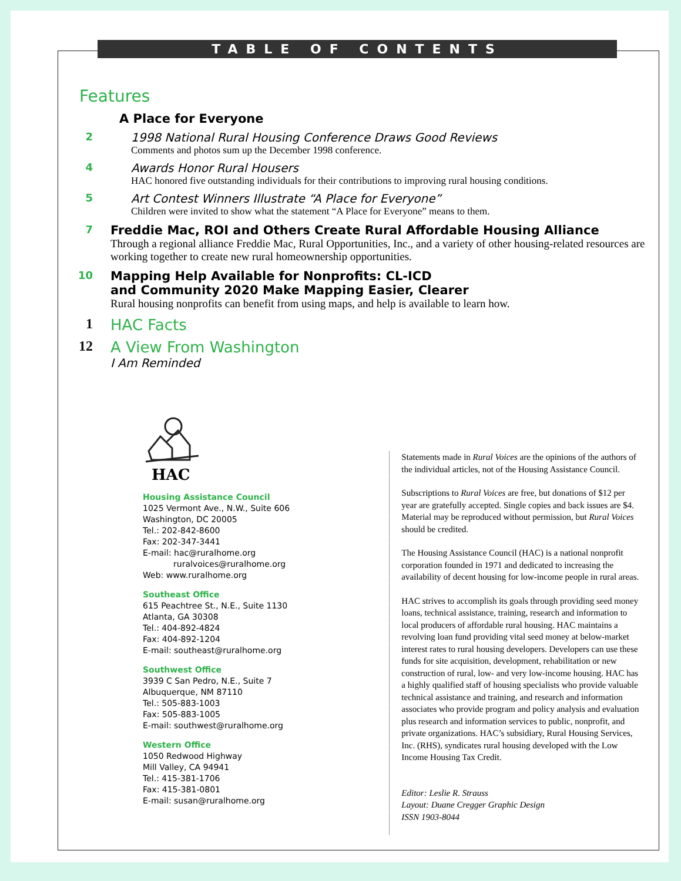TABLE OF CONTENTS
Features
A Place for Everyone
2 1998 National Rural Housing Conference Draws Good Reviews
Comments and photos sum up the December 1998 conference.
4 Awards Honor Rural Housers
HAC honored five outstanding individuals for their contributions to improving rural housing conditions.
5 Art Contest Winners Illustrate “A Place for Everyone”
Children were invited to show what the statement “A Place for Everyone” means to them.
7
Freddie Mac, ROI and Others Create Rural Affordable Housing Alliance
Through a regional alliance Freddie Mac, Rural Opportunities, Inc., and a variety of other housing-related resources are working together to create new rural homeownership opportunities.
10
Mapping Help Available for Nonprofits: CL-ICD
and Community 2020 Make Mapping Easier, Clearer
Rural housing nonprofits can benefit from using maps, and help is available to learn how.
1 HAC Facts
12 A View From Washington
I Am Reminded
HAC
Housing Assistance Council
1025 Vermont Ave., N.W., Suite 606
Washington, DC 20005
Tel.: 202-842-8600
Fax: 202-347-3441
E-mail: hac@ruralhome.org
ruralvoices@ruralhome.org
Web: www.ruralhome.org
Southeast Office
615 Peachtree St., N.E., Suite 1130
Atlanta, GA 30308
Tel.: 404-892-4824
Fax: 404-892-1204
E-mail: southeast@ruralhome.org
Southwest Office
3939 C San Pedro, N.E., Suite 7
Albuquerque, NM 87110
Tel.: 505-883-1003
Fax: 505-883-1005
E-mail: southwest@ruralhome.org
Western Office
1050 Redwood Highway
Mill Valley, CA 94941
Tel.: 415-381-1706
Fax: 415-381-0801
E-mail: susan@ruralhome.org
Statements made in Rural Voices are the opinions of the authors of the individual articles, not of the Housing Assistance Council.
Subscriptions to Rural Voices are free, but donations of $12 per year are gratefully accepted. Single copies and back issues are $4. Material may be reproduced without permission, but Rural Voices should be credited.
The Housing Assistance Council (HAC) is a national nonprofit corporation founded in 1971 and dedicated to increasing the availability of decent housing for low-income people in rural areas.
HAC strives to accomplish its goals through providing seed money loans, technical assistance, training, research and information to local producers of affordable rural housing. HAC maintains a revolving loan fund providing vital seed money at below-market interest rates to rural housing developers. Developers can use these funds for site acquisition, development, rehabilitation or new construction of rural, low- and very low-income housing. HAC has a highly qualified staff of housing specialists who provide valuable technical assistance and training, and research and information associates who provide program and policy analysis and evaluation plus research and information services to public, nonprofit, and private organizations. HAC’s subsidiary, Rural Housing Services, Inc. (RHS), syndicates rural housing developed with the Low Income Housing Tax Credit.
Editor: Leslie R. Strauss
Layout: Duane Cregger Graphic Design
ISSN 1903-8044